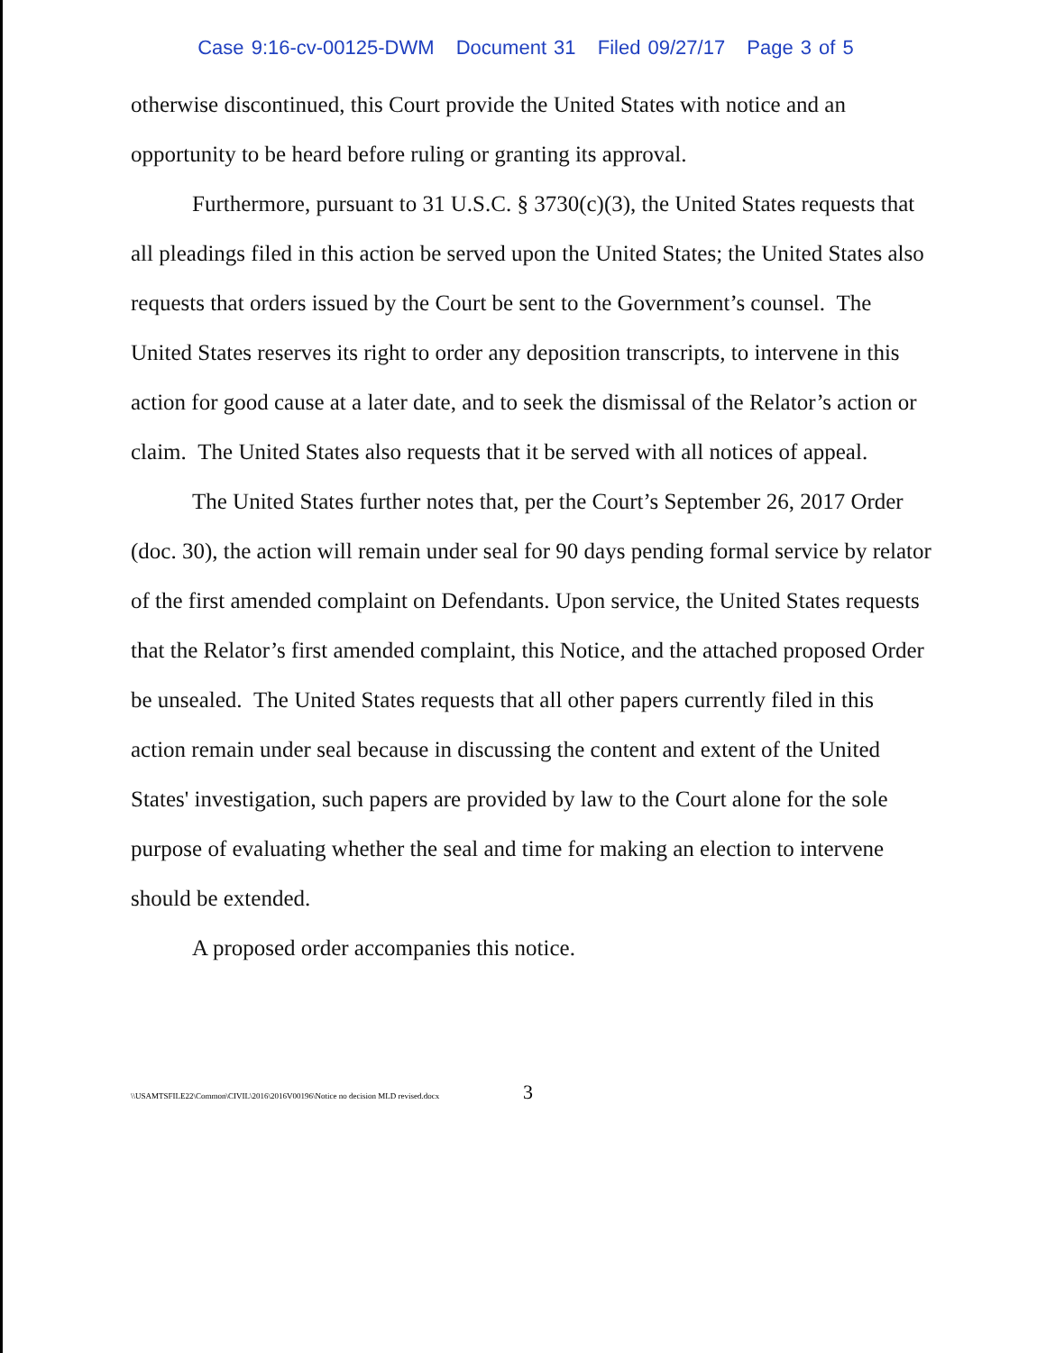Case 9:16-cv-00125-DWM Document 31 Filed 09/27/17 Page 3 of 5
otherwise discontinued, this Court provide the United States with notice and an opportunity to be heard before ruling or granting its approval.
Furthermore, pursuant to 31 U.S.C. § 3730(c)(3), the United States requests that all pleadings filed in this action be served upon the United States; the United States also requests that orders issued by the Court be sent to the Government’s counsel. The United States reserves its right to order any deposition transcripts, to intervene in this action for good cause at a later date, and to seek the dismissal of the Relator’s action or claim. The United States also requests that it be served with all notices of appeal.
The United States further notes that, per the Court’s September 26, 2017 Order (doc. 30), the action will remain under seal for 90 days pending formal service by relator of the first amended complaint on Defendants. Upon service, the United States requests that the Relator’s first amended complaint, this Notice, and the attached proposed Order be unsealed. The United States requests that all other papers currently filed in this action remain under seal because in discussing the content and extent of the United States' investigation, such papers are provided by law to the Court alone for the sole purpose of evaluating whether the seal and time for making an election to intervene should be extended.
A proposed order accompanies this notice.
\\USAMTSFILE22\Common\CIVIL\2016\2016V00196\Notice no decision MLD revised.docx
3